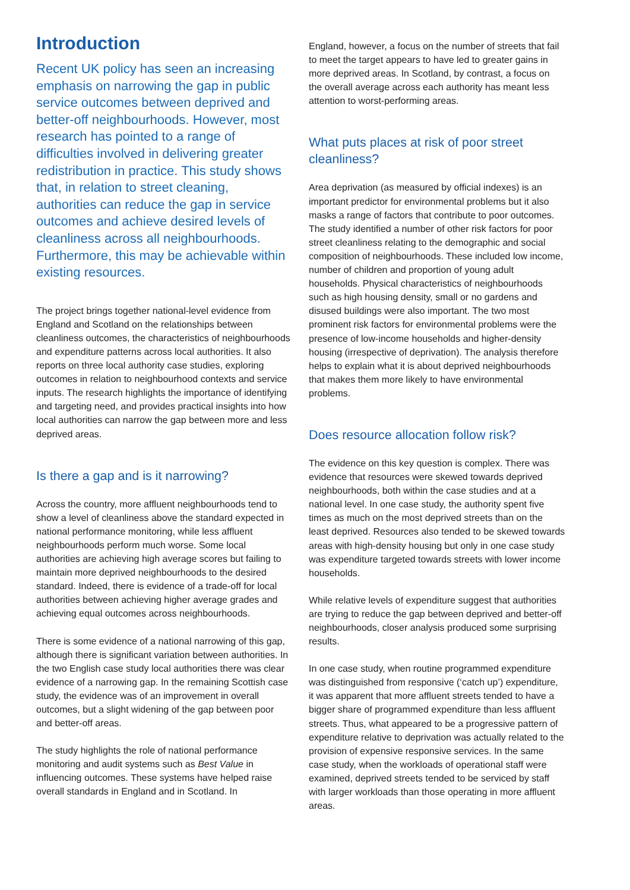Introduction
Recent UK policy has seen an increasing emphasis on narrowing the gap in public service outcomes between deprived and better-off neighbourhoods. However, most research has pointed to a range of difficulties involved in delivering greater redistribution in practice. This study shows that, in relation to street cleaning, authorities can reduce the gap in service outcomes and achieve desired levels of cleanliness across all neighbourhoods. Furthermore, this may be achievable within existing resources.
The project brings together national-level evidence from England and Scotland on the relationships between cleanliness outcomes, the characteristics of neighbourhoods and expenditure patterns across local authorities. It also reports on three local authority case studies, exploring outcomes in relation to neighbourhood contexts and service inputs. The research highlights the importance of identifying and targeting need, and provides practical insights into how local authorities can narrow the gap between more and less deprived areas.
Is there a gap and is it narrowing?
Across the country, more affluent neighbourhoods tend to show a level of cleanliness above the standard expected in national performance monitoring, while less affluent neighbourhoods perform much worse. Some local authorities are achieving high average scores but failing to maintain more deprived neighbourhoods to the desired standard. Indeed, there is evidence of a trade-off for local authorities between achieving higher average grades and achieving equal outcomes across neighbourhoods.
There is some evidence of a national narrowing of this gap, although there is significant variation between authorities. In the two English case study local authorities there was clear evidence of a narrowing gap. In the remaining Scottish case study, the evidence was of an improvement in overall outcomes, but a slight widening of the gap between poor and better-off areas.
The study highlights the role of national performance monitoring and audit systems such as Best Value in influencing outcomes. These systems have helped raise overall standards in England and in Scotland. In
England, however, a focus on the number of streets that fail to meet the target appears to have led to greater gains in more deprived areas. In Scotland, by contrast, a focus on the overall average across each authority has meant less attention to worst-performing areas.
What puts places at risk of poor street cleanliness?
Area deprivation (as measured by official indexes) is an important predictor for environmental problems but it also masks a range of factors that contribute to poor outcomes. The study identified a number of other risk factors for poor street cleanliness relating to the demographic and social composition of neighbourhoods. These included low income, number of children and proportion of young adult households. Physical characteristics of neighbourhoods such as high housing density, small or no gardens and disused buildings were also important. The two most prominent risk factors for environmental problems were the presence of low-income households and higher-density housing (irrespective of deprivation). The analysis therefore helps to explain what it is about deprived neighbourhoods that makes them more likely to have environmental problems.
Does resource allocation follow risk?
The evidence on this key question is complex. There was evidence that resources were skewed towards deprived neighbourhoods, both within the case studies and at a national level. In one case study, the authority spent five times as much on the most deprived streets than on the least deprived. Resources also tended to be skewed towards areas with high-density housing but only in one case study was expenditure targeted towards streets with lower income households.
While relative levels of expenditure suggest that authorities are trying to reduce the gap between deprived and better-off neighbourhoods, closer analysis produced some surprising results.
In one case study, when routine programmed expenditure was distinguished from responsive (‘catch up’) expenditure, it was apparent that more affluent streets tended to have a bigger share of programmed expenditure than less affluent streets. Thus, what appeared to be a progressive pattern of expenditure relative to deprivation was actually related to the provision of expensive responsive services. In the same case study, when the workloads of operational staff were examined, deprived streets tended to be serviced by staff with larger workloads than those operating in more affluent areas.